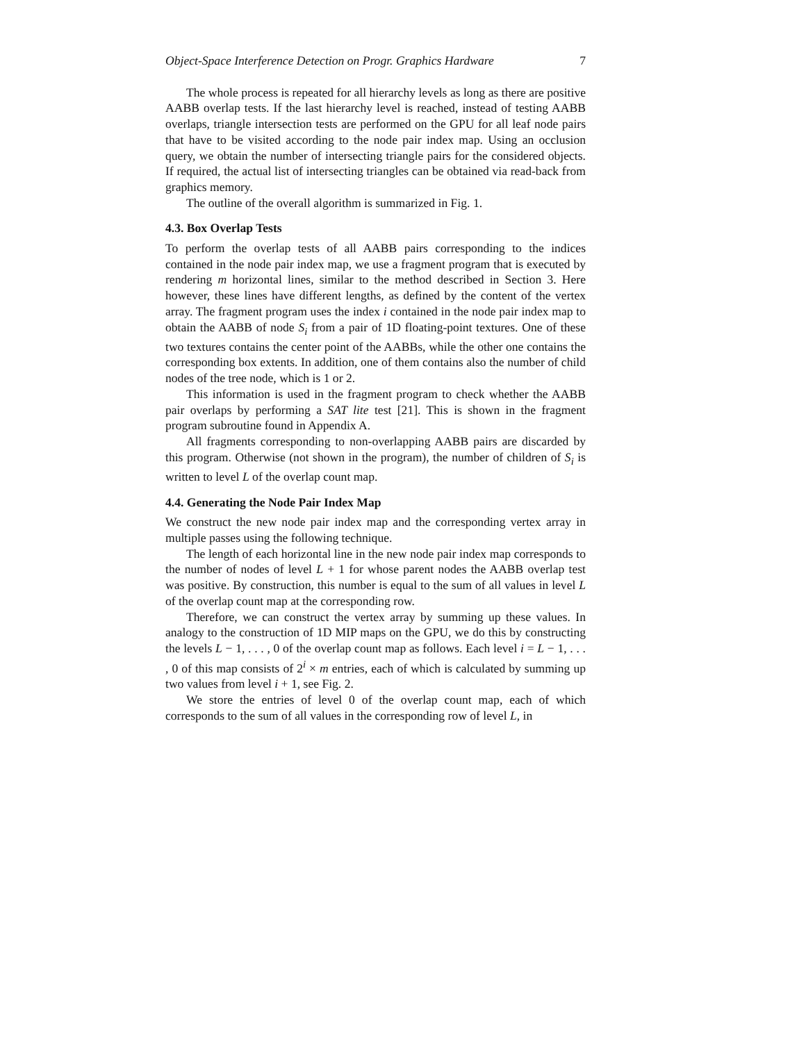Object-Space Interference Detection on Progr. Graphics Hardware 7
The whole process is repeated for all hierarchy levels as long as there are positive AABB overlap tests. If the last hierarchy level is reached, instead of testing AABB overlaps, triangle intersection tests are performed on the GPU for all leaf node pairs that have to be visited according to the node pair index map. Using an occlusion query, we obtain the number of intersecting triangle pairs for the considered objects. If required, the actual list of intersecting triangles can be obtained via read-back from graphics memory.
The outline of the overall algorithm is summarized in Fig. 1.
4.3. Box Overlap Tests
To perform the overlap tests of all AABB pairs corresponding to the indices contained in the node pair index map, we use a fragment program that is executed by rendering m horizontal lines, similar to the method described in Section 3. Here however, these lines have different lengths, as defined by the content of the vertex array. The fragment program uses the index i contained in the node pair index map to obtain the AABB of node S<sub>i</sub> from a pair of 1D floating-point textures. One of these two textures contains the center point of the AABBs, while the other one contains the corresponding box extents. In addition, one of them contains also the number of child nodes of the tree node, which is 1 or 2.
This information is used in the fragment program to check whether the AABB pair overlaps by performing a SAT lite test [21]. This is shown in the fragment program subroutine found in Appendix A.
All fragments corresponding to non-overlapping AABB pairs are discarded by this program. Otherwise (not shown in the program), the number of children of S<sub>i</sub> is written to level L of the overlap count map.
4.4. Generating the Node Pair Index Map
We construct the new node pair index map and the corresponding vertex array in multiple passes using the following technique.
The length of each horizontal line in the new node pair index map corresponds to the number of nodes of level L + 1 for whose parent nodes the AABB overlap test was positive. By construction, this number is equal to the sum of all values in level L of the overlap count map at the corresponding row.
Therefore, we can construct the vertex array by summing up these values. In analogy to the construction of 1D MIP maps on the GPU, we do this by constructing the levels L − 1, . . . , 0 of the overlap count map as follows. Each level i = L − 1, . . . , 0 of this map consists of 2<sup>i</sup> × m entries, each of which is calculated by summing up two values from level i + 1, see Fig. 2.
We store the entries of level 0 of the overlap count map, each of which corresponds to the sum of all values in the corresponding row of level L, in